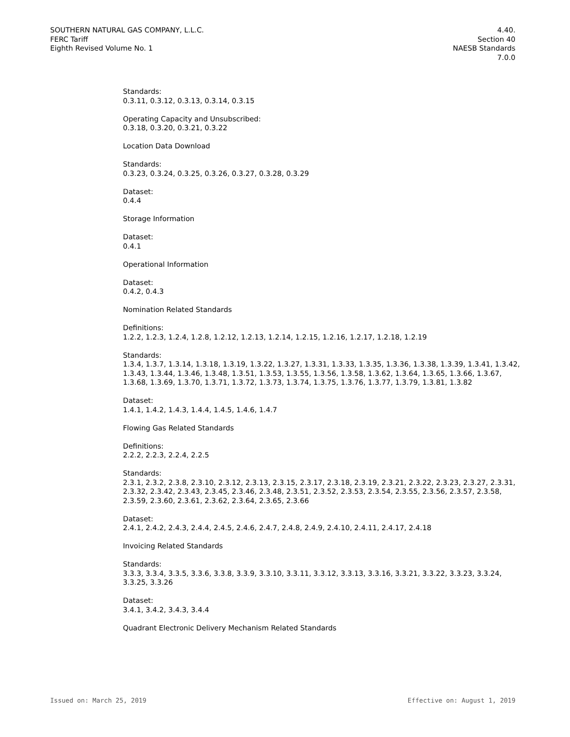SOUTHERN NATURAL GAS COMPANY, L.L.C.
FERC Tariff
Eighth Revised Volume No. 1
4.40.
Section 40
NAESB Standards
7.0.0
Standards:
0.3.11, 0.3.12, 0.3.13, 0.3.14, 0.3.15
Operating Capacity and Unsubscribed:
0.3.18, 0.3.20, 0.3.21, 0.3.22
Location Data Download
Standards:
0.3.23, 0.3.24, 0.3.25, 0.3.26, 0.3.27, 0.3.28, 0.3.29
Dataset:
0.4.4
Storage Information
Dataset:
0.4.1
Operational Information
Dataset:
0.4.2, 0.4.3
Nomination Related Standards
Definitions:
1.2.2, 1.2.3, 1.2.4, 1.2.8, 1.2.12, 1.2.13, 1.2.14, 1.2.15, 1.2.16, 1.2.17, 1.2.18, 1.2.19
Standards:
1.3.4, 1.3.7, 1.3.14, 1.3.18, 1.3.19, 1.3.22, 1.3.27, 1.3.31, 1.3.33, 1.3.35, 1.3.36, 1.3.38, 1.3.39, 1.3.41, 1.3.42, 1.3.43, 1.3.44, 1.3.46, 1.3.48, 1.3.51, 1.3.53, 1.3.55, 1.3.56, 1.3.58, 1.3.62, 1.3.64, 1.3.65, 1.3.66, 1.3.67, 1.3.68, 1.3.69, 1.3.70, 1.3.71, 1.3.72, 1.3.73, 1.3.74, 1.3.75, 1.3.76, 1.3.77, 1.3.79, 1.3.81, 1.3.82
Dataset:
1.4.1, 1.4.2, 1.4.3, 1.4.4, 1.4.5, 1.4.6, 1.4.7
Flowing Gas Related Standards
Definitions:
2.2.2, 2.2.3, 2.2.4, 2.2.5
Standards:
2.3.1, 2.3.2, 2.3.8, 2.3.10, 2.3.12, 2.3.13, 2.3.15, 2.3.17, 2.3.18, 2.3.19, 2.3.21, 2.3.22, 2.3.23, 2.3.27, 2.3.31, 2.3.32, 2.3.42, 2.3.43, 2.3.45, 2.3.46, 2.3.48, 2.3.51, 2.3.52, 2.3.53, 2.3.54, 2.3.55, 2.3.56, 2.3.57, 2.3.58, 2.3.59, 2.3.60, 2.3.61, 2.3.62, 2.3.64, 2.3.65, 2.3.66
Dataset:
2.4.1, 2.4.2, 2.4.3, 2.4.4, 2.4.5, 2.4.6, 2.4.7, 2.4.8, 2.4.9, 2.4.10, 2.4.11, 2.4.17, 2.4.18
Invoicing Related Standards
Standards:
3.3.3, 3.3.4, 3.3.5, 3.3.6, 3.3.8, 3.3.9, 3.3.10, 3.3.11, 3.3.12, 3.3.13, 3.3.16, 3.3.21, 3.3.22, 3.3.23, 3.3.24, 3.3.25, 3.3.26
Dataset:
3.4.1, 3.4.2, 3.4.3, 3.4.4
Quadrant Electronic Delivery Mechanism Related Standards
Issued on: March 25, 2019 Effective on: August 1, 2019